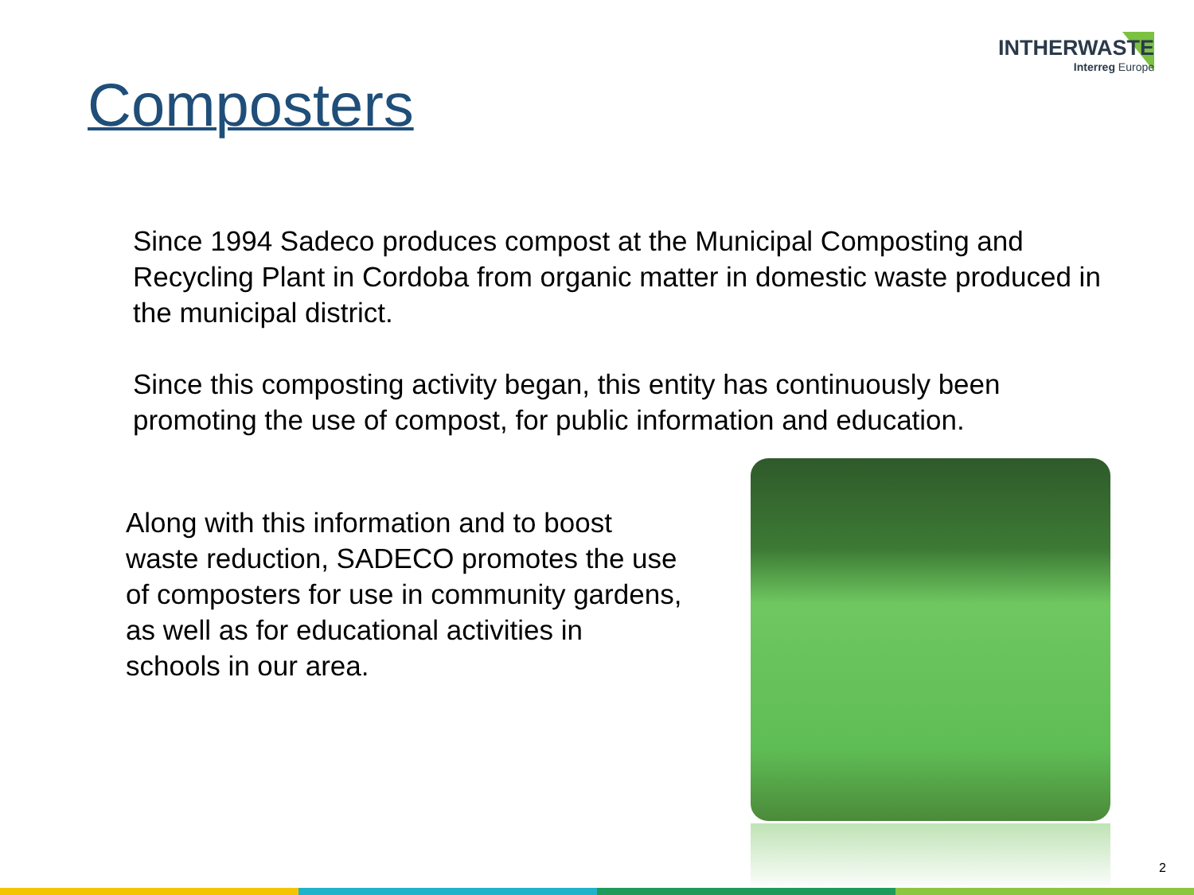INTHERWASTE
Interreg Europe
Composters
Since 1994 Sadeco produces compost at the Municipal Composting and Recycling Plant in Cordoba from organic matter in domestic waste produced in the municipal district.
Since this composting activity began, this entity has continuously been promoting the use of compost, for public information and education.
Along with this information and to boost waste reduction, SADECO promotes the use of composters for use in community gardens, as well as for educational activities in schools in our area.
2